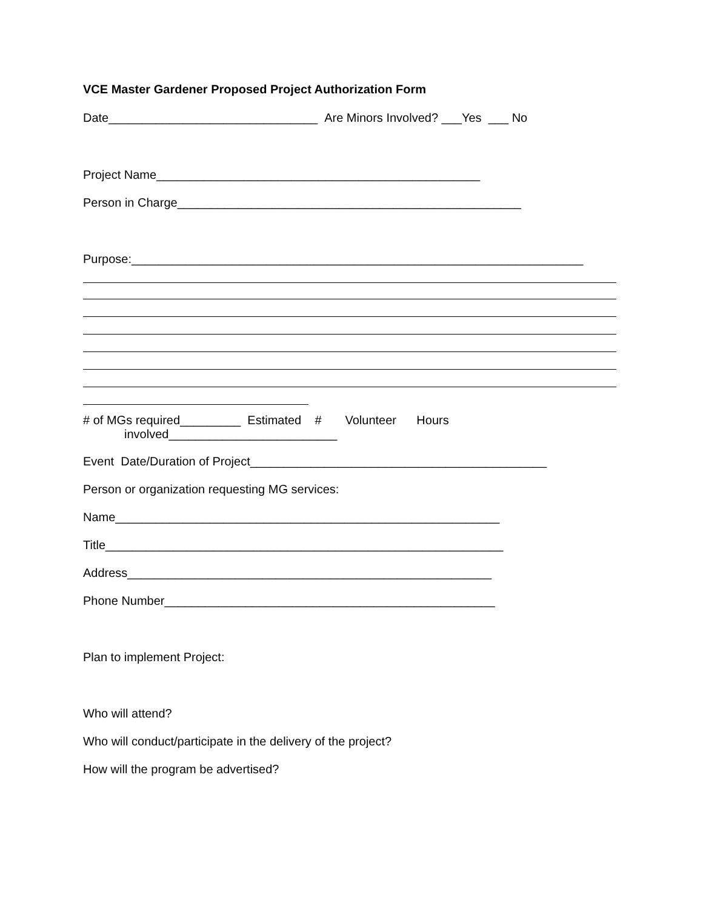VCE Master Gardener Proposed Project Authorization Form
Date_______________________________ Are Minors Involved? ___Yes ___ No
Project Name________________________________________________
Person in Charge___________________________________________________
Purpose:___________________________________________________________________
# of MGs required_________ Estimated # Volunteer Hours
involved_________________________
Event Date/Duration of Project____________________________________________
Person or organization requesting MG services:
Name_________________________________________________________
Title___________________________________________________________
Address______________________________________________________
Phone Number_________________________________________________
Plan to implement Project:
Who will attend?
Who will conduct/participate in the delivery of the project?
How will the program be advertised?